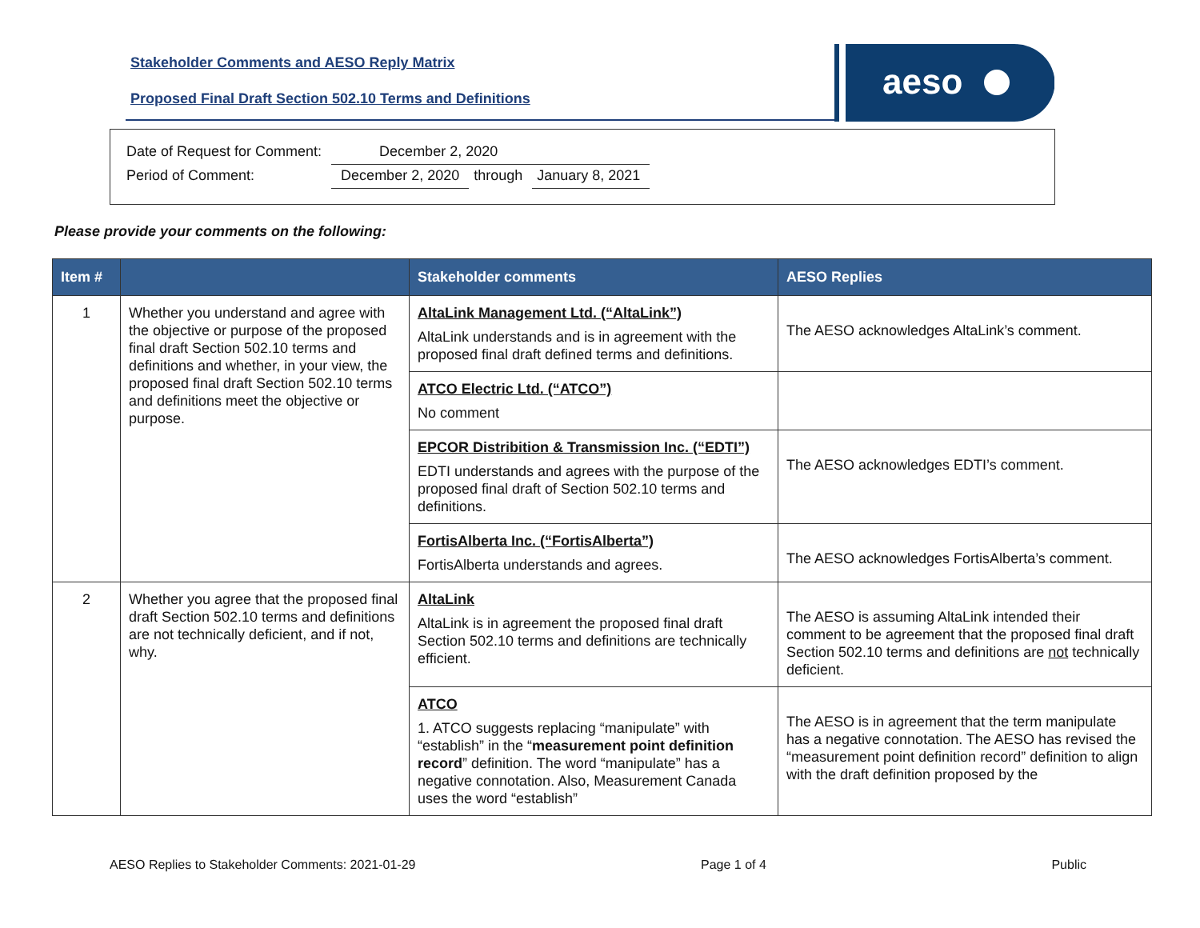Stakeholder Comments and AESO Reply Matrix
Proposed Final Draft Section 502.10 Terms and Definitions
aeso
| Date of Request for Comment: | December 2, 2020 | | |
| Period of Comment: | December 2, 2020 | through | January 8, 2021 |
Please provide your comments on the following:
| Item # | | Stakeholder comments | AESO Replies |
| --- | --- | --- | --- |
| 1 | Whether you understand and agree with the objective or purpose of the proposed final draft Section 502.10 terms and definitions and whether, in your view, the proposed final draft Section 502.10 terms and definitions meet the objective or purpose. | AltaLink Management Ltd. (“AltaLink”) AltaLink understands and is in agreement with the proposed final draft defined terms and definitions. | The AESO acknowledges AltaLink’s comment. |
| | | ATCO Electric Ltd. (“ATCO”) No comment | |
| | | EPCOR Distribition & Transmission Inc. (“EDTI”) EDTI understands and agrees with the purpose of the proposed final draft of Section 502.10 terms and definitions. | The AESO acknowledges EDTI’s comment. |
| | | FortisAlberta Inc. (“FortisAlberta”) FortisAlberta understands and agrees. | The AESO acknowledges FortisAlberta’s comment. |
| 2 | Whether you agree that the proposed final draft Section 502.10 terms and definitions are not technically deficient, and if not, why. | AltaLink AltaLink is in agreement the proposed final draft Section 502.10 terms and definitions are technically efficient. | The AESO is assuming AltaLink intended their comment to be agreement that the proposed final draft Section 502.10 terms and definitions are not technically deficient. |
| | | ATCO 1. ATCO suggests replacing “manipulate” with “establish” in the “ measurement point definition record ” definition. The word “manipulate” has a negative connotation. Also, Measurement Canada uses the word “establish” | The AESO is in agreement that the term manipulate has a negative connotation. The AESO has revised the “measurement point definition record” definition to align with the draft definition proposed by the |
AESO Replies to Stakeholder Comments: 2021-01-29 Page 1 of 4 Public